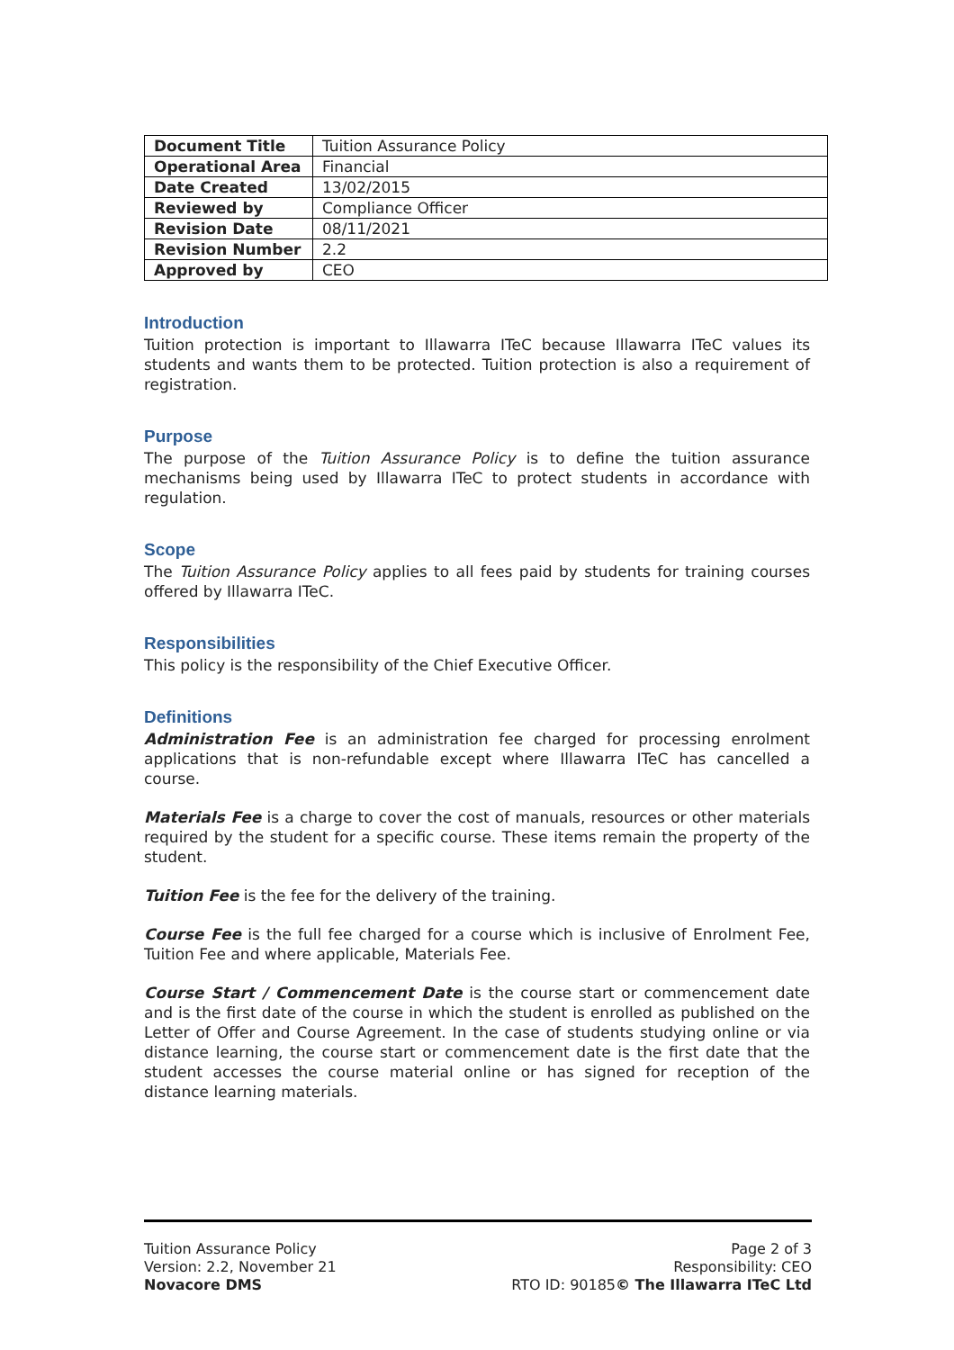| Document Title | Tuition Assurance Policy |
| Operational Area | Financial |
| Date Created | 13/02/2015 |
| Reviewed by | Compliance Officer |
| Revision Date | 08/11/2021 |
| Revision Number | 2.2 |
| Approved by | CEO |
Introduction
Tuition protection is important to Illawarra ITeC because Illawarra ITeC values its students and wants them to be protected. Tuition protection is also a requirement of registration.
Purpose
The purpose of the Tuition Assurance Policy is to define the tuition assurance mechanisms being used by Illawarra ITeC to protect students in accordance with regulation.
Scope
The Tuition Assurance Policy applies to all fees paid by students for training courses offered by Illawarra ITeC.
Responsibilities
This policy is the responsibility of the Chief Executive Officer.
Definitions
Administration Fee is an administration fee charged for processing enrolment applications that is non-refundable except where Illawarra ITeC has cancelled a course.
Materials Fee is a charge to cover the cost of manuals, resources or other materials required by the student for a specific course. These items remain the property of the student.
Tuition Fee is the fee for the delivery of the training.
Course Fee is the full fee charged for a course which is inclusive of Enrolment Fee, Tuition Fee and where applicable, Materials Fee.
Course Start / Commencement Date is the course start or commencement date and is the first date of the course in which the student is enrolled as published on the Letter of Offer and Course Agreement. In the case of students studying online or via distance learning, the course start or commencement date is the first date that the student accesses the course material online or has signed for reception of the distance learning materials.
Tuition Assurance Policy
Version: 2.2, November 21
Novacore DMS
Page 2 of 3
Responsibility: CEO
RTO ID: 90185© The Illawarra ITeC Ltd